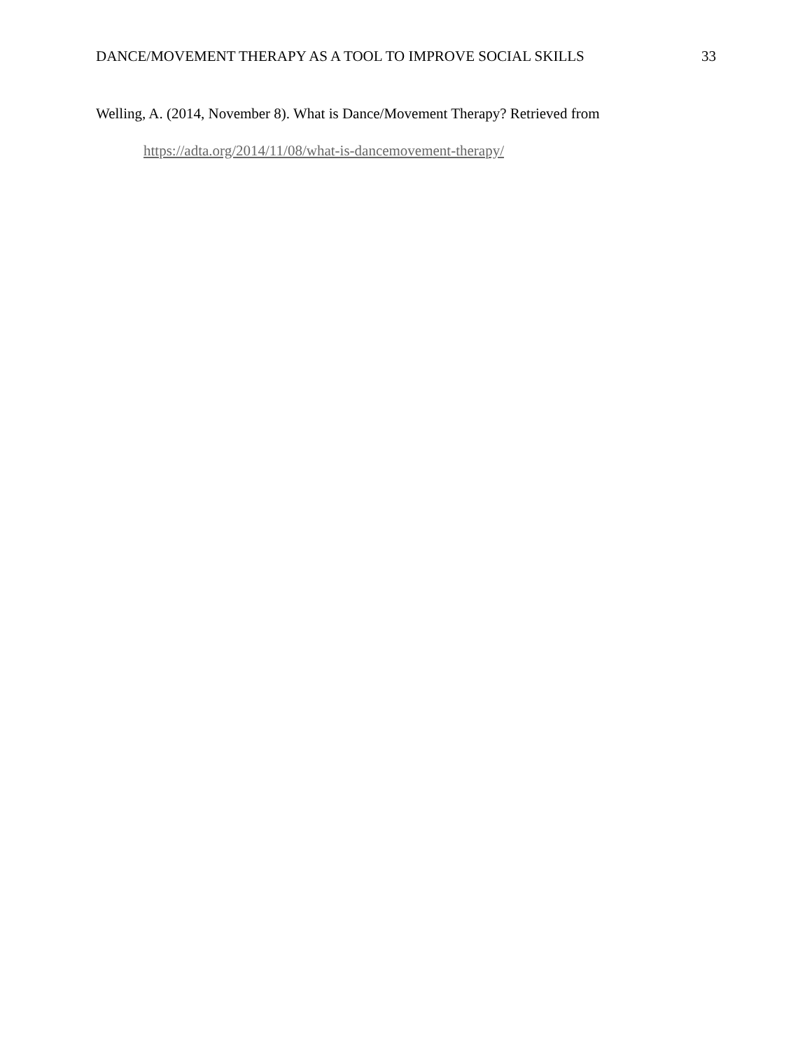DANCE/MOVEMENT THERAPY AS A TOOL TO IMPROVE SOCIAL SKILLS 33
Welling, A. (2014, November 8). What is Dance/Movement Therapy? Retrieved from
https://adta.org/2014/11/08/what-is-dancemovement-therapy/